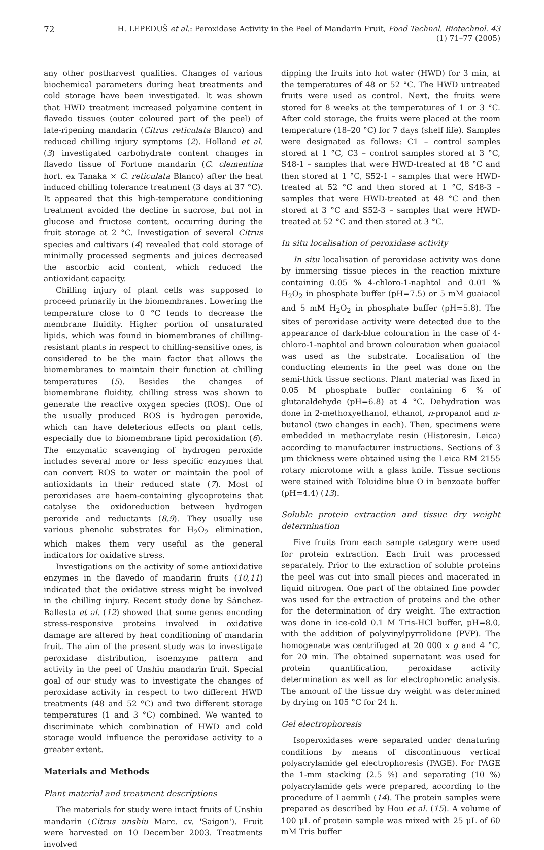72 H. LEPEDUŠ et al.: Peroxidase Activity in the Peel of Mandarin Fruit, Food Technol. Biotechnol. 43 (1) 71–77 (2005)
any other postharvest qualities. Changes of various biochemical parameters during heat treatments and cold storage have been investigated. It was shown that HWD treatment increased polyamine content in flavedo tissues (outer coloured part of the peel) of late-ripening mandarin (Citrus reticulata Blanco) and reduced chilling injury symptoms (2). Holland et al. (3) investigated carbohydrate content changes in flavedo tissue of Fortune mandarin (C. clementina hort. ex Tanaka × C. reticulata Blanco) after the heat induced chilling tolerance treatment (3 days at 37 °C). It appeared that this high-temperature conditioning treatment avoided the decline in sucrose, but not in glucose and fructose content, occurring during the fruit storage at 2 °C. Investigation of several Citrus species and cultivars (4) revealed that cold storage of minimally processed segments and juices decreased the ascorbic acid content, which reduced the antioxidant capacity.
Chilling injury of plant cells was supposed to proceed primarily in the biomembranes. Lowering the temperature close to 0 °C tends to decrease the membrane fluidity. Higher portion of unsaturated lipids, which was found in biomembranes of chilling-resistant plants in respect to chilling-sensitive ones, is considered to be the main factor that allows the biomembranes to maintain their function at chilling temperatures (5). Besides the changes of biomembrane fluidity, chilling stress was shown to generate the reactive oxygen species (ROS). One of the usually produced ROS is hydrogen peroxide, which can have deleterious effects on plant cells, especially due to biomembrane lipid peroxidation (6). The enzymatic scavenging of hydrogen peroxide includes several more or less specific enzymes that can convert ROS to water or maintain the pool of antioxidants in their reduced state (7). Most of peroxidases are haem-containing glycoproteins that catalyse the oxidoreduction between hydrogen peroxide and reductants (8,9). They usually use various phenolic substrates for H<sub>2</sub>O<sub>2</sub> elimination, which makes them very useful as the general indicators for oxidative stress.
Investigations on the activity of some antioxidative enzymes in the flavedo of mandarin fruits (10,11) indicated that the oxidative stress might be involved in the chilling injury. Recent study done by Sánchez-Ballesta et al. (12) showed that some genes encoding stress-responsive proteins involved in oxidative damage are altered by heat conditioning of mandarin fruit. The aim of the present study was to investigate peroxidase distribution, isoenzyme pattern and activity in the peel of Unshiu mandarin fruit. Special goal of our study was to investigate the changes of peroxidase activity in respect to two different HWD treatments (48 and 52 ºC) and two different storage temperatures (1 and 3 °C) combined. We wanted to discriminate which combination of HWD and cold storage would influence the peroxidase activity to a greater extent.
Materials and Methods
Plant material and treatment descriptions
The materials for study were intact fruits of Unshiu mandarin (Citrus unshiu Marc. cv. 'Saigon'). Fruit were harvested on 10 December 2003. Treatments involved
dipping the fruits into hot water (HWD) for 3 min, at the temperatures of 48 or 52 °C. The HWD untreated fruits were used as control. Next, the fruits were stored for 8 weeks at the temperatures of 1 or 3 °C. After cold storage, the fruits were placed at the room temperature (18–20 °C) for 7 days (shelf life). Samples were designated as follows: C1 – control samples stored at 1 °C, C3 – control samples stored at 3 °C, S48-1 – samples that were HWD-treated at 48 °C and then stored at 1 °C, S52-1 – samples that were HWD-treated at 52 °C and then stored at 1 °C, S48-3 – samples that were HWD-treated at 48 °C and then stored at 3 °C and S52-3 – samples that were HWD-treated at 52 °C and then stored at 3 °C.
In situ localisation of peroxidase activity
In situ localisation of peroxidase activity was done by immersing tissue pieces in the reaction mixture containing 0.05 % 4-chloro-1-naphtol and 0.01 % H<sub>2</sub>O<sub>2</sub> in phosphate buffer (pH=7.5) or 5 mM guaiacol and 5 mM H<sub>2</sub>O<sub>2</sub> in phosphate buffer (pH=5.8). The sites of peroxidase activity were detected due to the appearance of dark-blue colouration in the case of 4-chloro-1-naphtol and brown colouration when guaiacol was used as the substrate. Localisation of the conducting elements in the peel was done on the semi-thick tissue sections. Plant material was fixed in 0.05 M phosphate buffer containing 6 % of glutaraldehyde (pH=6.8) at 4 °C. Dehydration was done in 2-methoxyethanol, ethanol, n-propanol and n-butanol (two changes in each). Then, specimens were embedded in methacrylate resin (Historesin, Leica) according to manufacturer instructions. Sections of 3 μm thickness were obtained using the Leica RM 2155 rotary microtome with a glass knife. Tissue sections were stained with Toluidine blue O in benzoate buffer (pH=4.4) (13).
Soluble protein extraction and tissue dry weight determination
Five fruits from each sample category were used for protein extraction. Each fruit was processed separately. Prior to the extraction of soluble proteins the peel was cut into small pieces and macerated in liquid nitrogen. One part of the obtained fine powder was used for the extraction of proteins and the other for the determination of dry weight. The extraction was done in ice-cold 0.1 M Tris-HCl buffer, pH=8.0, with the addition of polyvinylpyrrolidone (PVP). The homogenate was centrifuged at 20 000 x g and 4 °C, for 20 min. The obtained supernatant was used for protein quantification, peroxidase activity determination as well as for electrophoretic analysis. The amount of the tissue dry weight was determined by drying on 105 °C for 24 h.
Gel electrophoresis
Isoperoxidases were separated under denaturing conditions by means of discontinuous vertical polyacrylamide gel electrophoresis (PAGE). For PAGE the 1-mm stacking (2.5 %) and separating (10 %) polyacrylamide gels were prepared, according to the procedure of Laemmli (14). The protein samples were prepared as described by Hou et al. (15). A volume of 100 μL of protein sample was mixed with 25 μL of 60 mM Tris buffer